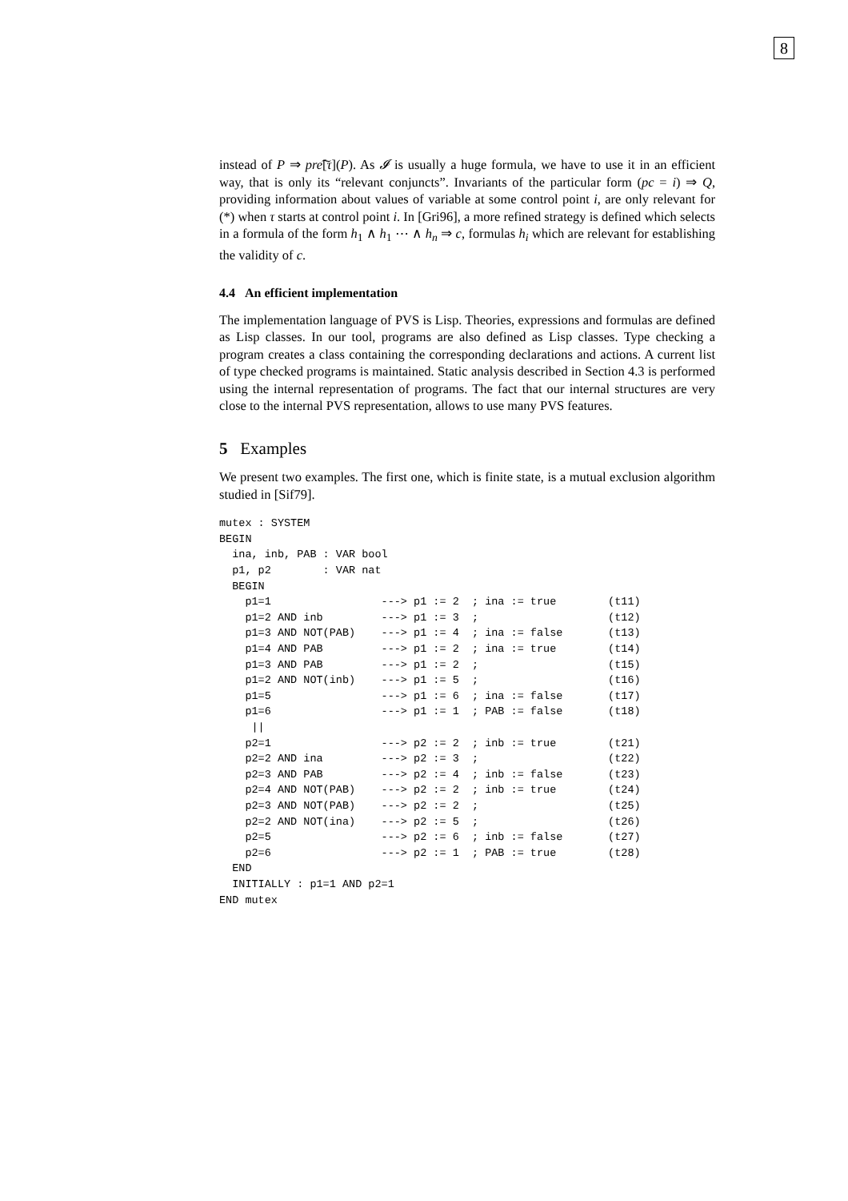8
instead of P ⇒ pre͠[τ](P). As 𝓘 is usually a huge formula, we have to use it in an efficient way, that is only its “relevant conjuncts”. Invariants of the particular form (pc = i) ⇒ Q, providing information about values of variable at some control point i, are only relevant for (*) when τ starts at control point i. In [Gri96], a more refined strategy is defined which selects in a formula of the form h<sub>1</sub> ∧ h<sub>1</sub> ⋯ ∧ h<sub>n</sub> ⇒ c, formulas h<sub>i</sub> which are relevant for establishing the validity of c.
4.4 An efficient implementation
The implementation language of PVS is Lisp. Theories, expressions and formulas are defined as Lisp classes. In our tool, programs are also defined as Lisp classes. Type checking a program creates a class containing the corresponding declarations and actions. A current list of type checked programs is maintained. Static analysis described in Section 4.3 is performed using the internal representation of programs. The fact that our internal structures are very close to the internal PVS representation, allows to use many PVS features.
5 Examples
We present two examples. The first one, which is finite state, is a mutual exclusion algorithm studied in [Sif79].
mutex : SYSTEM
BEGIN
  ina, inb, PAB : VAR bool
  p1, p2        : VAR nat
  BEGIN
    p1=1                 ---> p1 := 2  ; ina := true        (t11)
    p1=2 AND inb         ---> p1 := 3  ;                    (t12)
    p1=3 AND NOT(PAB)    ---> p1 := 4  ; ina := false       (t13)
    p1=4 AND PAB         ---> p1 := 2  ; ina := true        (t14)
    p1=3 AND PAB         ---> p1 := 2  ;                    (t15)
    p1=2 AND NOT(inb)    ---> p1 := 5  ;                    (t16)
    p1=5                 ---> p1 := 6  ; ina := false       (t17)
    p1=6                 ---> p1 := 1  ; PAB := false       (t18)
     ||
    p2=1                 ---> p2 := 2  ; inb := true        (t21)
    p2=2 AND ina         ---> p2 := 3  ;                    (t22)
    p2=3 AND PAB         ---> p2 := 4  ; inb := false       (t23)
    p2=4 AND NOT(PAB)    ---> p2 := 2  ; inb := true        (t24)
    p2=3 AND NOT(PAB)    ---> p2 := 2  ;                    (t25)
    p2=2 AND NOT(ina)    ---> p2 := 5  ;                    (t26)
    p2=5                 ---> p2 := 6  ; inb := false       (t27)
    p2=6                 ---> p2 := 1  ; PAB := true        (t28)
  END
  INITIALLY : p1=1 AND p2=1
END mutex